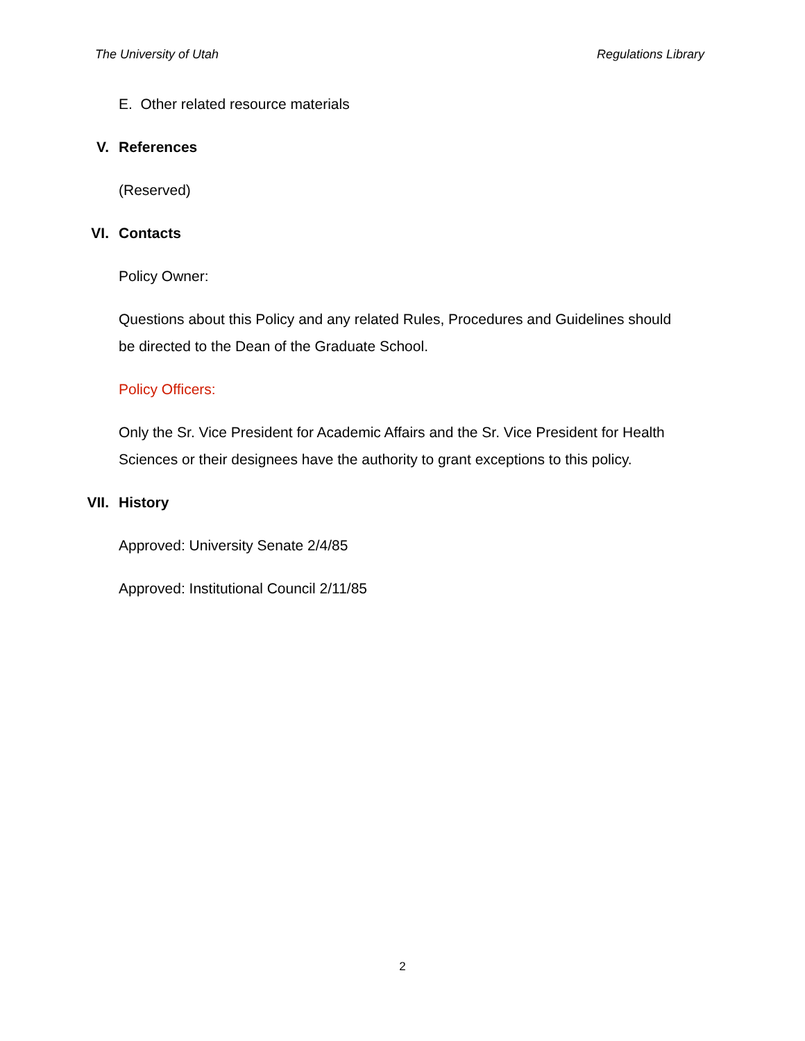The University of Utah Regulations Library
E. Other related resource materials
V. References
(Reserved)
VI. Contacts
Policy Owner:
Questions about this Policy and any related Rules, Procedures and Guidelines should be directed to the Dean of the Graduate School.
Policy Officers:
Only the Sr. Vice President for Academic Affairs and the Sr. Vice President for Health Sciences or their designees have the authority to grant exceptions to this policy.
VII. History
Approved: University Senate 2/4/85
Approved: Institutional Council 2/11/85
2